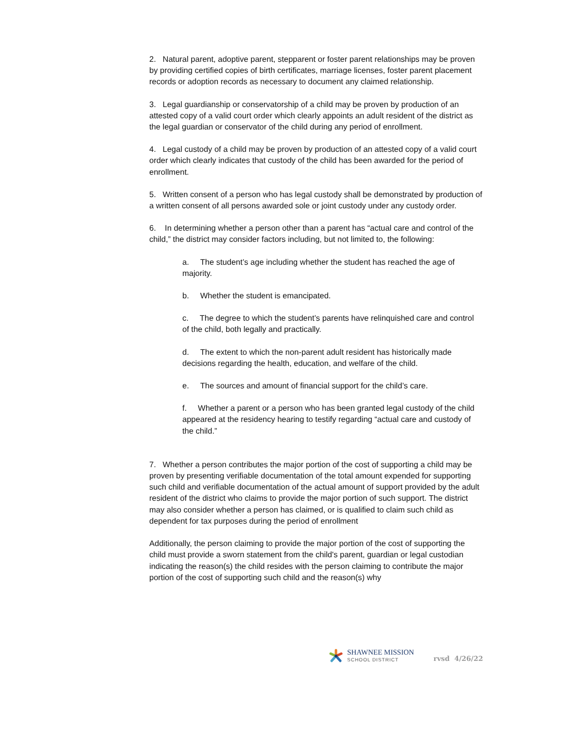2. Natural parent, adoptive parent, stepparent or foster parent relationships may be proven by providing certified copies of birth certificates, marriage licenses, foster parent placement records or adoption records as necessary to document any claimed relationship.
3. Legal guardianship or conservatorship of a child may be proven by production of an attested copy of a valid court order which clearly appoints an adult resident of the district as the legal guardian or conservator of the child during any period of enrollment.
4. Legal custody of a child may be proven by production of an attested copy of a valid court order which clearly indicates that custody of the child has been awarded for the period of enrollment.
5. Written consent of a person who has legal custody shall be demonstrated by production of a written consent of all persons awarded sole or joint custody under any custody order.
6. In determining whether a person other than a parent has “actual care and control of the child,” the district may consider factors including, but not limited to, the following:
a. The student’s age including whether the student has reached the age of majority.
b. Whether the student is emancipated.
c. The degree to which the student’s parents have relinquished care and control of the child, both legally and practically.
d. The extent to which the non-parent adult resident has historically made decisions regarding the health, education, and welfare of the child.
e. The sources and amount of financial support for the child’s care.
f. Whether a parent or a person who has been granted legal custody of the child appeared at the residency hearing to testify regarding “actual care and custody of the child.”
7. Whether a person contributes the major portion of the cost of supporting a child may be proven by presenting verifiable documentation of the total amount expended for supporting such child and verifiable documentation of the actual amount of support provided by the adult resident of the district who claims to provide the major portion of such support. The district may also consider whether a person has claimed, or is qualified to claim such child as dependent for tax purposes during the period of enrollment
Additionally, the person claiming to provide the major portion of the cost of supporting the child must provide a sworn statement from the child's parent, guardian or legal custodian indicating the reason(s) the child resides with the person claiming to contribute the major portion of the cost of supporting such child and the reason(s) why
SHAWNEE MISSION
SCHOOL DISTRICT
rvsd 4/26/22